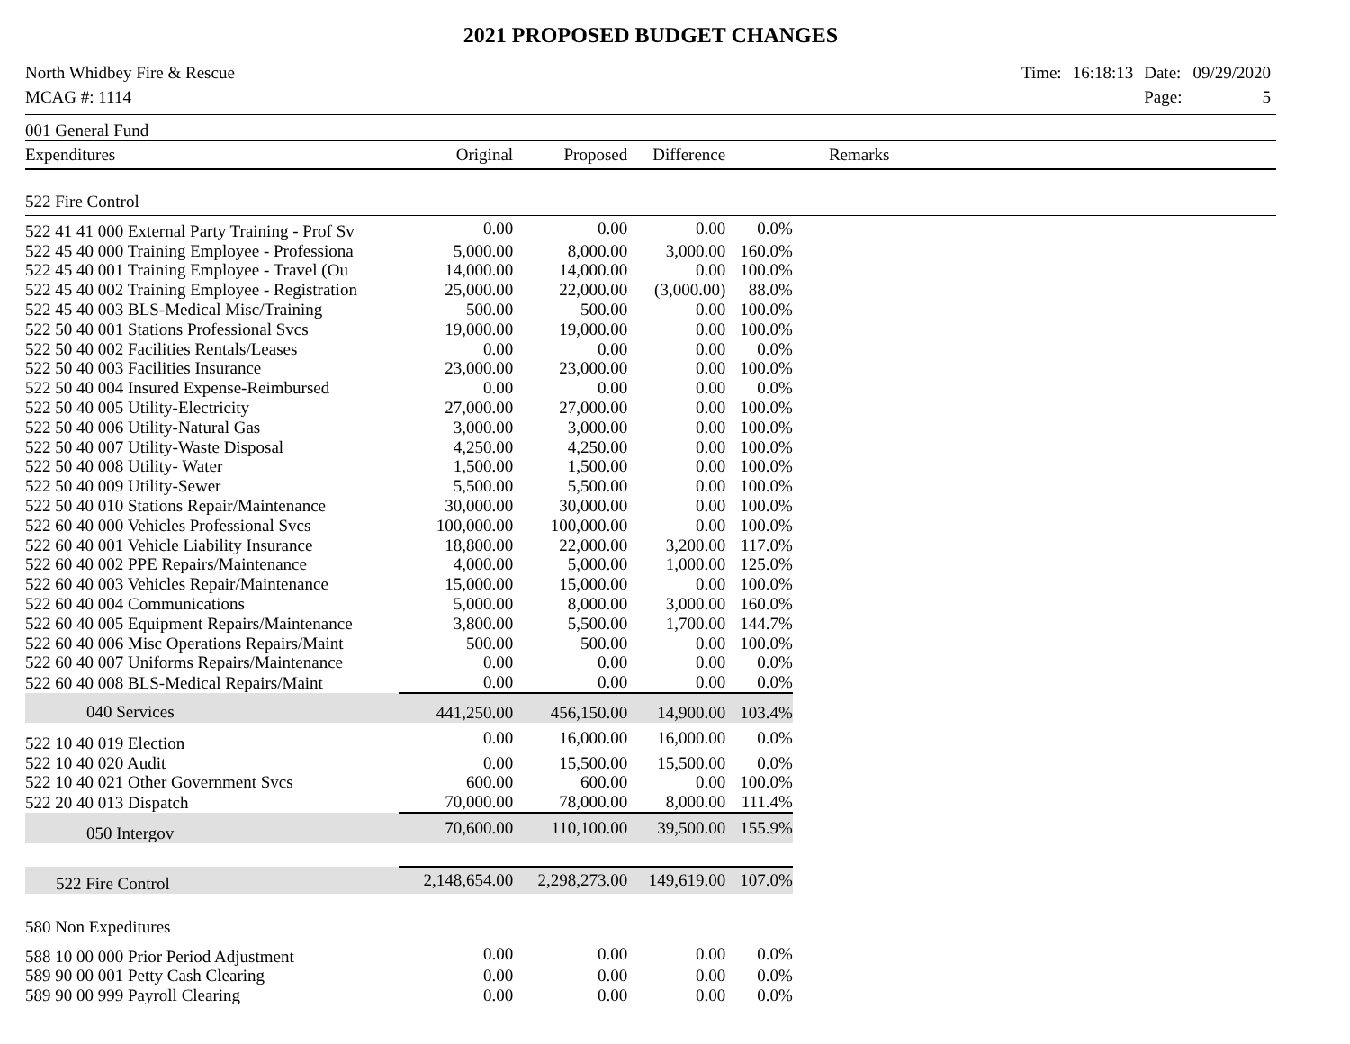2021 PROPOSED BUDGET CHANGES
North Whidbey Fire & Rescue
MCAG #: 1114
| Time: | 16:18:13 | Date: | 09/29/2020 |
| | | Page: | 5 |
| 001 General Fund | | | | | | |
| Expenditures | Original | Proposed | Difference | | Remarks | |
| 522 Fire Control | | | | | | |
| 522 41 41 000 External Party Training - Prof Sv | 0.00 | 0.00 | 0.00 | 0.0% | | |
| 522 45 40 000 Training Employee - Professiona | 5,000.00 | 8,000.00 | 3,000.00 | 160.0% | | |
| 522 45 40 001 Training Employee - Travel (Ou | 14,000.00 | 14,000.00 | 0.00 | 100.0% | | |
| 522 45 40 002 Training Employee - Registration | 25,000.00 | 22,000.00 | (3,000.00) | 88.0% | | |
| 522 45 40 003 BLS-Medical Misc/Training | 500.00 | 500.00 | 0.00 | 100.0% | | |
| 522 50 40 001 Stations Professional Svcs | 19,000.00 | 19,000.00 | 0.00 | 100.0% | | |
| 522 50 40 002 Facilities Rentals/Leases | 0.00 | 0.00 | 0.00 | 0.0% | | |
| 522 50 40 003 Facilities Insurance | 23,000.00 | 23,000.00 | 0.00 | 100.0% | | |
| 522 50 40 004 Insured Expense-Reimbursed | 0.00 | 0.00 | 0.00 | 0.0% | | |
| 522 50 40 005 Utility-Electricity | 27,000.00 | 27,000.00 | 0.00 | 100.0% | | |
| 522 50 40 006 Utility-Natural Gas | 3,000.00 | 3,000.00 | 0.00 | 100.0% | | |
| 522 50 40 007 Utility-Waste Disposal | 4,250.00 | 4,250.00 | 0.00 | 100.0% | | |
| 522 50 40 008 Utility- Water | 1,500.00 | 1,500.00 | 0.00 | 100.0% | | |
| 522 50 40 009 Utility-Sewer | 5,500.00 | 5,500.00 | 0.00 | 100.0% | | |
| 522 50 40 010 Stations Repair/Maintenance | 30,000.00 | 30,000.00 | 0.00 | 100.0% | | |
| 522 60 40 000 Vehicles Professional Svcs | 100,000.00 | 100,000.00 | 0.00 | 100.0% | | |
| 522 60 40 001 Vehicle Liability Insurance | 18,800.00 | 22,000.00 | 3,200.00 | 117.0% | | |
| 522 60 40 002 PPE Repairs/Maintenance | 4,000.00 | 5,000.00 | 1,000.00 | 125.0% | | |
| 522 60 40 003 Vehicles Repair/Maintenance | 15,000.00 | 15,000.00 | 0.00 | 100.0% | | |
| 522 60 40 004 Communications | 5,000.00 | 8,000.00 | 3,000.00 | 160.0% | | |
| 522 60 40 005 Equipment Repairs/Maintenance | 3,800.00 | 5,500.00 | 1,700.00 | 144.7% | | |
| 522 60 40 006 Misc Operations Repairs/Maint | 500.00 | 500.00 | 0.00 | 100.0% | | |
| 522 60 40 007 Uniforms Repairs/Maintenance | 0.00 | 0.00 | 0.00 | 0.0% | | |
| 522 60 40 008 BLS-Medical Repairs/Maint | 0.00 | 0.00 | 0.00 | 0.0% | | |
| 040 Services | 441,250.00 | 456,150.00 | 14,900.00 | 103.4% | | |
| 522 10 40 019 Election | 0.00 | 16,000.00 | 16,000.00 | 0.0% | | |
| 522 10 40 020 Audit | 0.00 | 15,500.00 | 15,500.00 | 0.0% | | |
| 522 10 40 021 Other Government Svcs | 600.00 | 600.00 | 0.00 | 100.0% | | |
| 522 20 40 013 Dispatch | 70,000.00 | 78,000.00 | 8,000.00 | 111.4% | | |
| 050 Intergov | 70,600.00 | 110,100.00 | 39,500.00 | 155.9% | | |
| 522 Fire Control | 2,148,654.00 | 2,298,273.00 | 149,619.00 | 107.0% | | |
| 580 Non Expeditures | | | | | | |
| 588 10 00 000 Prior Period Adjustment | 0.00 | 0.00 | 0.00 | 0.0% | | |
| 589 90 00 001 Petty Cash Clearing | 0.00 | 0.00 | 0.00 | 0.0% | | |
| 589 90 00 999 Payroll Clearing | 0.00 | 0.00 | 0.00 | 0.0% | | |